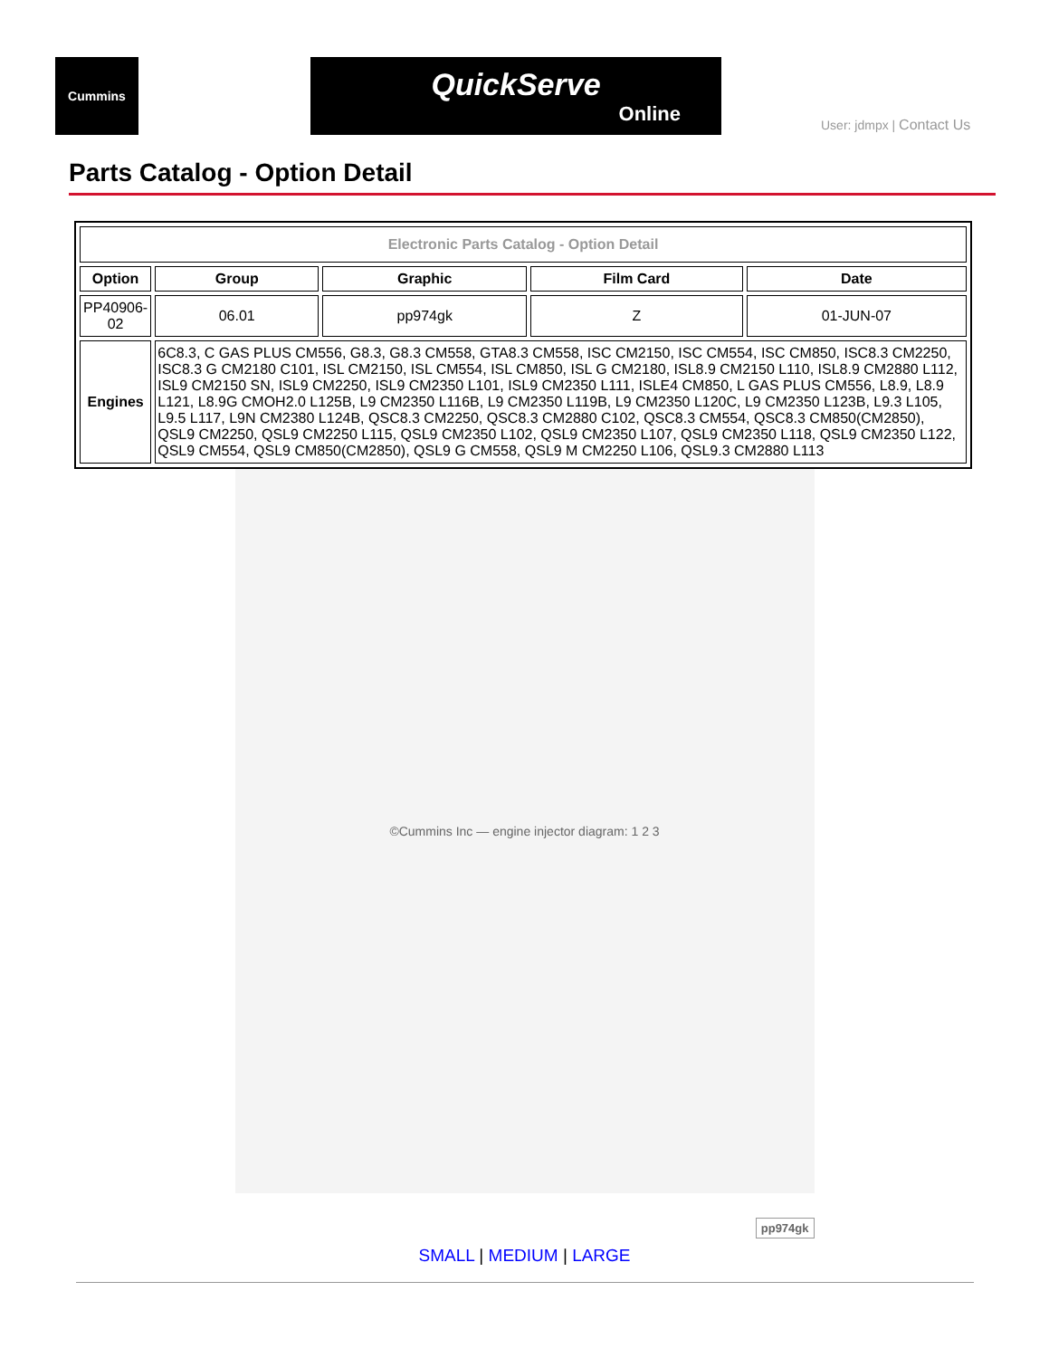Cummins
QuickServe
Online
User: jdmpx | Contact Us
Parts Catalog - Option Detail
| Electronic Parts Catalog - Option Detail | | | | |
| Option | Group | Graphic | Film Card | Date |
| PP40906-02 | 06.01 | pp974gk | Z | 01-JUN-07 |
| Engines | 6C8.3, C GAS PLUS CM556, G8.3, G8.3 CM558, GTA8.3 CM558, ISC CM2150, ISC CM554, ISC CM850, ISC8.3 CM2250, ISC8.3 G CM2180 C101, ISL CM2150, ISL CM554, ISL CM850, ISL G CM2180, ISL8.9 CM2150 L110, ISL8.9 CM2880 L112, ISL9 CM2150 SN, ISL9 CM2250, ISL9 CM2350 L101, ISL9 CM2350 L111, ISLE4 CM850, L GAS PLUS CM556, L8.9, L8.9 L121, L8.9G CMOH2.0 L125B, L9 CM2350 L116B, L9 CM2350 L119B, L9 CM2350 L120C, L9 CM2350 L123B, L9.3 L105, L9.5 L117, L9N CM2380 L124B, QSC8.3 CM2250, QSC8.3 CM2880 C102, QSC8.3 CM554, QSC8.3 CM850(CM2850), QSL9 CM2250, QSL9 CM2250 L115, QSL9 CM2350 L102, QSL9 CM2350 L107, QSL9 CM2350 L118, QSL9 CM2350 L122, QSL9 CM554, QSL9 CM850(CM2850), QSL9 G CM558, QSL9 M CM2250 L106, QSL9.3 CM2880 L113 | | | |
©Cummins Inc — engine injector diagram: 1 2 3
pp974gk
SMALL | MEDIUM | LARGE